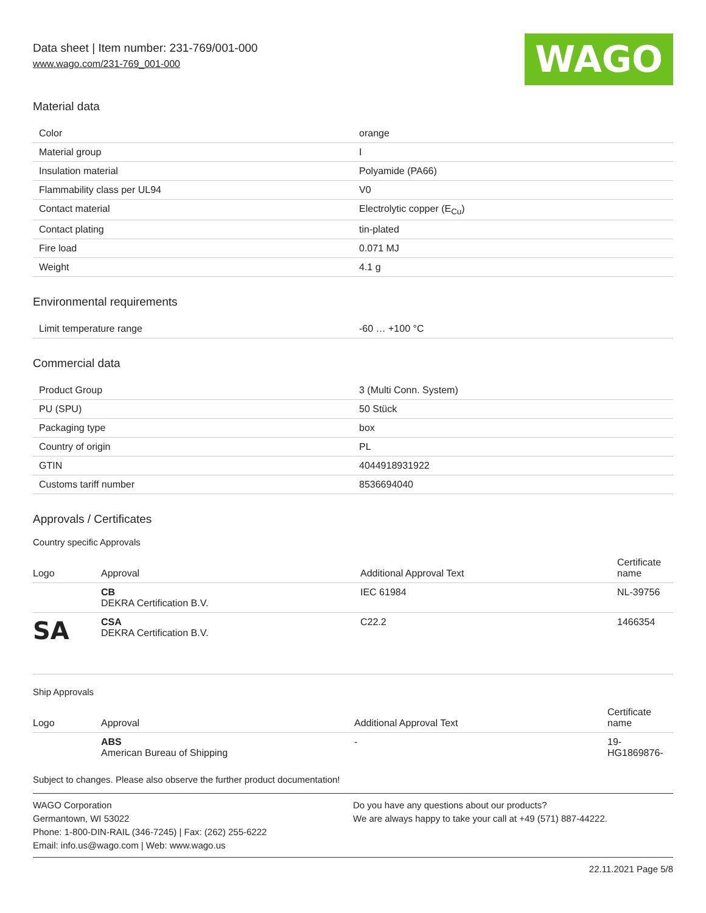Data sheet | Item number: 231-769/001-000
www.wago.com/231-769_001-000
WAGO
Material data
| Color | orange |
| Material group | I |
| Insulation material | Polyamide (PA66) |
| Flammability class per UL94 | V0 |
| Contact material | Electrolytic copper (E<sub>Cu</sub>) |
| Contact plating | tin-plated |
| Fire load | 0.071 MJ |
| Weight | 4.1 g |
Environmental requirements
| Limit temperature range | -60 … +100 °C |
Commercial data
| Product Group | 3 (Multi Conn. System) |
| PU (SPU) | 50 Stück |
| Packaging type | box |
| Country of origin | PL |
| GTIN | 4044918931922 |
| Customs tariff number | 8536694040 |
Approvals / Certificates
Country specific Approvals
| Logo | Approval | Additional Approval Text | Certificate name |
| --- | --- | --- | --- |
| | CB DEKRA Certification B.V. | IEC 61984 | NL-39756 |
| SA | CSA DEKRA Certification B.V. | C22.2 | 1466354 |
Ship Approvals
| Logo | Approval | Additional Approval Text | Certificate name |
| --- | --- | --- | --- |
| | ABS American Bureau of Shipping | - | 19- HG1869876- |
Subject to changes. Please also observe the further product documentation!
WAGO Corporation
Germantown, WI 53022
Phone: 1-800-DIN-RAIL (346-7245) | Fax: (262) 255-6222
Email: info.us@wago.com | Web: www.wago.us
Do you have any questions about our products?
We are always happy to take your call at +49 (571) 887-44222.
22.11.2021 Page 5/8